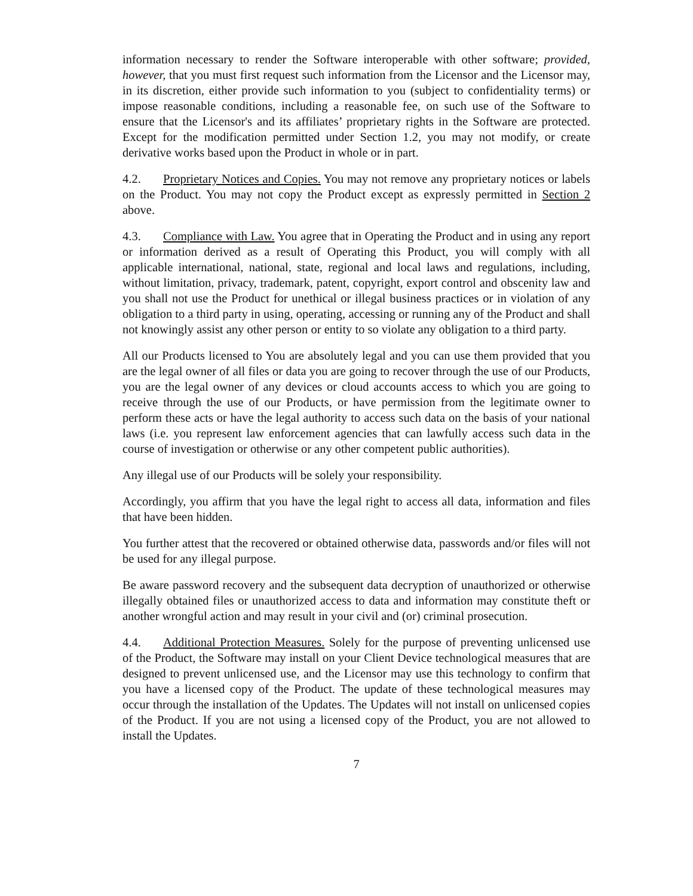information necessary to render the Software interoperable with other software; provided, however, that you must first request such information from the Licensor and the Licensor may, in its discretion, either provide such information to you (subject to confidentiality terms) or impose reasonable conditions, including a reasonable fee, on such use of the Software to ensure that the Licensor's and its affiliates’ proprietary rights in the Software are protected. Except for the modification permitted under Section 1.2, you may not modify, or create derivative works based upon the Product in whole or in part.
4.2. Proprietary Notices and Copies. You may not remove any proprietary notices or labels on the Product. You may not copy the Product except as expressly permitted in Section 2 above.
4.3. Compliance with Law. You agree that in Operating the Product and in using any report or information derived as a result of Operating this Product, you will comply with all applicable international, national, state, regional and local laws and regulations, including, without limitation, privacy, trademark, patent, copyright, export control and obscenity law and you shall not use the Product for unethical or illegal business practices or in violation of any obligation to a third party in using, operating, accessing or running any of the Product and shall not knowingly assist any other person or entity to so violate any obligation to a third party.
All our Products licensed to You are absolutely legal and you can use them provided that you are the legal owner of all files or data you are going to recover through the use of our Products, you are the legal owner of any devices or cloud accounts access to which you are going to receive through the use of our Products, or have permission from the legitimate owner to perform these acts or have the legal authority to access such data on the basis of your national laws (i.e. you represent law enforcement agencies that can lawfully access such data in the course of investigation or otherwise or any other competent public authorities).
Any illegal use of our Products will be solely your responsibility.
Accordingly, you affirm that you have the legal right to access all data, information and files that have been hidden.
You further attest that the recovered or obtained otherwise data, passwords and/or files will not be used for any illegal purpose.
Be aware password recovery and the subsequent data decryption of unauthorized or otherwise illegally obtained files or unauthorized access to data and information may constitute theft or another wrongful action and may result in your civil and (or) criminal prosecution.
4.4. Additional Protection Measures. Solely for the purpose of preventing unlicensed use of the Product, the Software may install on your Client Device technological measures that are designed to prevent unlicensed use, and the Licensor may use this technology to confirm that you have a licensed copy of the Product. The update of these technological measures may occur through the installation of the Updates. The Updates will not install on unlicensed copies of the Product. If you are not using a licensed copy of the Product, you are not allowed to install the Updates.
7